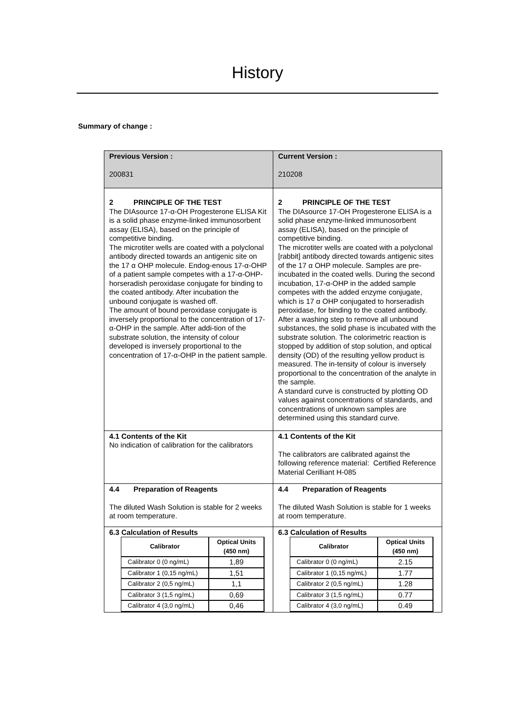History
Summary of change :
| Previous Version : 200831 | Current Version : 210208 |
| 2 PRINCIPLE OF THE TEST The DIAsource 17-α-OH Progesterone ELISA Kit is a solid phase enzyme-linked immunosorbent assay (ELISA), based on the principle of competitive binding. The microtiter wells are coated with a polyclonal antibody directed towards an antigenic site on the 17 α OHP molecule. Endog-enous 17-α-OHP of a patient sample competes with a 17-α-OHP-horseradish peroxidase conjugate for binding to the coated antibody. After incubation the unbound conjugate is washed off. The amount of bound peroxidase conjugate is inversely proportional to the concentration of 17-α-OHP in the sample. After addi-tion of the substrate solution, the intensity of colour developed is inversely proportional to the concentration of 17-α-OHP in the patient sample. | 2 PRINCIPLE OF THE TEST The DIAsource 17-OH Progesterone ELISA is a solid phase enzyme-linked immunosorbent assay (ELISA), based on the principle of competitive binding. The microtiter wells are coated with a polyclonal [rabbit] antibody directed towards antigenic sites of the 17 α OHP molecule. Samples are pre-incubated in the coated wells. During the second incubation, 17-α-OHP in the added sample competes with the added enzyme conjugate, which is 17 α OHP conjugated to horseradish peroxidase, for binding to the coated antibody. After a washing step to remove all unbound substances, the solid phase is incubated with the substrate solution. The colorimetric reaction is stopped by addition of stop solution, and optical density (OD) of the resulting yellow product is measured. The in-tensity of colour is inversely proportional to the concentration of the analyte in the sample. A standard curve is constructed by plotting OD values against concentrations of standards, and concentrations of unknown samples are determined using this standard curve. |
| 4.1 Contents of the Kit No indication of calibration for the calibrators | 4.1 Contents of the Kit The calibrators are calibrated against the following reference material: Certified Reference Material Cerilliant H-085 |
| 4.4 Preparation of Reagents The diluted Wash Solution is stable for 2 weeks at room temperature. | 4.4 Preparation of Reagents The diluted Wash Solution is stable for 1 weeks at room temperature. |
| 6.3 Calculation of Results / Calibrator / Optical Units (450 nm) / / --- / --- / / Calibrator 0 (0 ng/mL) / 1,89 / / Calibrator 1 (0,15 ng/mL) / 1,51 / / Calibrator 2 (0,5 ng/mL) / 1,1 / / Calibrator 3 (1,5 ng/mL) / 0,69 / / Calibrator 4 (3,0 ng/mL) / 0,46 / | 6.3 Calculation of Results / Calibrator / Optical Units (450 nm) / / --- / --- / / Calibrator 0 (0 ng/mL) / 2.15 / / Calibrator 1 (0,15 ng/mL) / 1.77 / / Calibrator 2 (0,5 ng/mL) / 1.28 / / Calibrator 3 (1,5 ng/mL) / 0.77 / / Calibrator 4 (3,0 ng/mL) / 0.49 / |